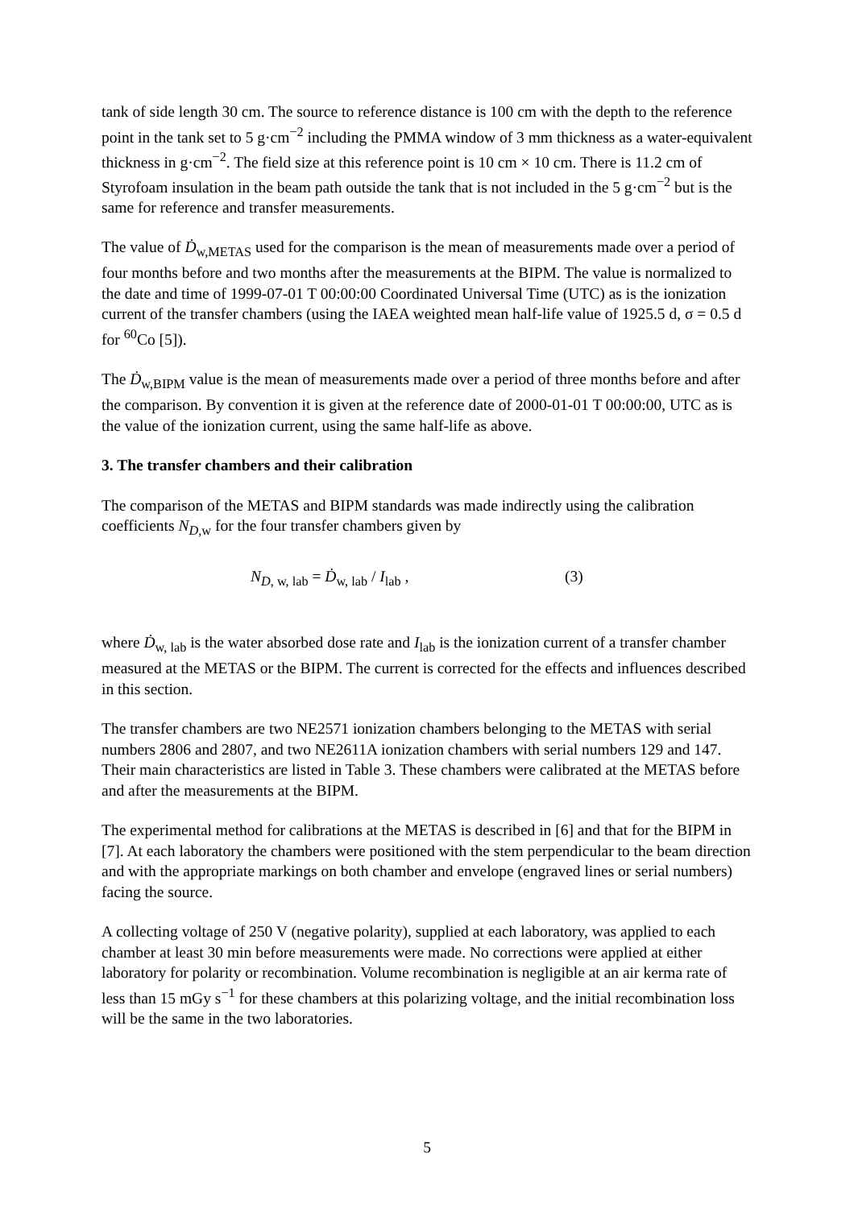tank of side length 30 cm. The source to reference distance is 100 cm with the depth to the reference point in the tank set to 5 g·cm<sup>−2</sup> including the PMMA window of 3 mm thickness as a water-equivalent thickness in g·cm<sup>−2</sup>. The field size at this reference point is 10 cm × 10 cm. There is 11.2 cm of Styrofoam insulation in the beam path outside the tank that is not included in the 5 g·cm<sup>−2</sup> but is the same for reference and transfer measurements.
The value of Ḋ<sub>w,METAS</sub> used for the comparison is the mean of measurements made over a period of four months before and two months after the measurements at the BIPM. The value is normalized to the date and time of 1999-07-01 T 00:00:00 Coordinated Universal Time (UTC) as is the ionization current of the transfer chambers (using the IAEA weighted mean half-life value of 1925.5 d, σ = 0.5 d for <sup>60</sup>Co [5]).
The Ḋ<sub>w,BIPM</sub> value is the mean of measurements made over a period of three months before and after the comparison. By convention it is given at the reference date of 2000-01-01 T 00:00:00, UTC as is the value of the ionization current, using the same half-life as above.
3. The transfer chambers and their calibration
The comparison of the METAS and BIPM standards was made indirectly using the calibration coefficients N<sub>D,w</sub> for the four transfer chambers given by
N<sub>D, w, lab</sub> = Ḋ<sub>w, lab</sub> / I<sub>lab</sub> , (3)
where Ḋ<sub>w, lab</sub> is the water absorbed dose rate and I<sub>lab</sub> is the ionization current of a transfer chamber measured at the METAS or the BIPM. The current is corrected for the effects and influences described in this section.
The transfer chambers are two NE2571 ionization chambers belonging to the METAS with serial numbers 2806 and 2807, and two NE2611A ionization chambers with serial numbers 129 and 147. Their main characteristics are listed in Table 3. These chambers were calibrated at the METAS before and after the measurements at the BIPM.
The experimental method for calibrations at the METAS is described in [6] and that for the BIPM in [7]. At each laboratory the chambers were positioned with the stem perpendicular to the beam direction and with the appropriate markings on both chamber and envelope (engraved lines or serial numbers) facing the source.
A collecting voltage of 250 V (negative polarity), supplied at each laboratory, was applied to each chamber at least 30 min before measurements were made. No corrections were applied at either laboratory for polarity or recombination. Volume recombination is negligible at an air kerma rate of less than 15 mGy s<sup>−1</sup> for these chambers at this polarizing voltage, and the initial recombination loss will be the same in the two laboratories.
5